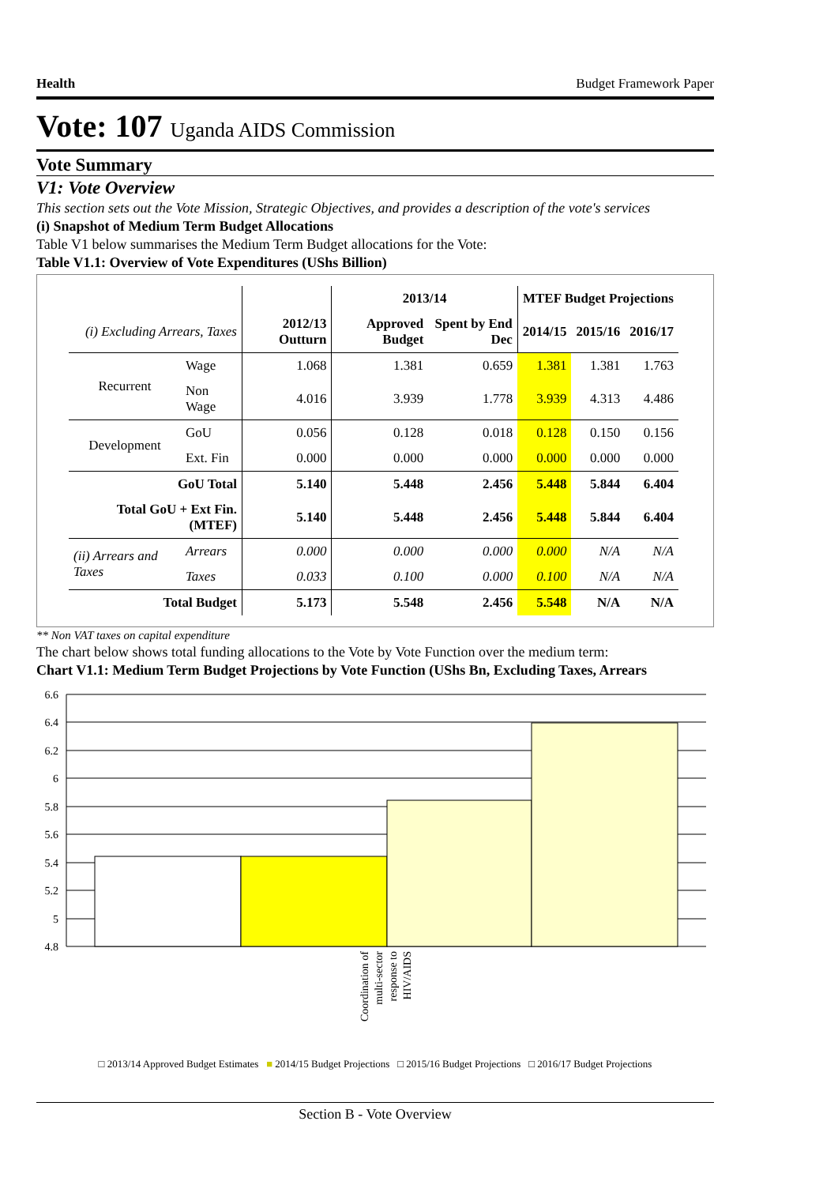Health Budget Framework Paper
Vote: 107 Uganda AIDS Commission
Vote Summary
V1: Vote Overview
This section sets out the Vote Mission, Strategic Objectives, and provides a description of the vote's services
(i) Snapshot of Medium Term Budget Allocations
Table V1 below summarises the Medium Term Budget allocations for the Vote:
Table V1.1: Overview of Vote Expenditures (UShs Billion)
| | | | 2013/14 | | MTEF Budget Projections | | |
| --- | --- | --- | --- | --- | --- | --- | --- |
| (i) Excluding Arrears, Taxes | | 2012/13 Outturn | Approved Budget | Spent by End Dec | 2014/15 | 2015/16 | 2016/17 |
| Recurrent | Wage | 1.068 | 1.381 | 0.659 | 1.381 | 1.381 | 1.763 |
| | Non Wage | 4.016 | 3.939 | 1.778 | 3.939 | 4.313 | 4.486 |
| Development | GoU | 0.056 | 0.128 | 0.018 | 0.128 | 0.150 | 0.156 |
| | Ext. Fin | 0.000 | 0.000 | 0.000 | 0.000 | 0.000 | 0.000 |
| GoU Total | | 5.140 | 5.448 | 2.456 | 5.448 | 5.844 | 6.404 |
| Total GoU + Ext Fin. (MTEF) | | 5.140 | 5.448 | 2.456 | 5.448 | 5.844 | 6.404 |
| (ii) Arrears and Taxes | Arrears | 0.000 | 0.000 | 0.000 | 0.000 | N/A | N/A |
| | Taxes | 0.033 | 0.100 | 0.000 | 0.100 | N/A | N/A |
| Total Budget | | 5.173 | 5.548 | 2.456 | 5.548 | N/A | N/A |
** Non VAT taxes on capital expenditure
The chart below shows total funding allocations to the Vote by Vote Function over the medium term:
Chart V1.1: Medium Term Budget Projections by Vote Function (UShs Bn, Excluding Taxes, Arrears
6.6
6.4
6.2
6
5.8
5.6
5.4
5.2
5
4.8
Coordination of
multi-sector
response to
HIV/AIDS
□ 2013/14 Approved Budget Estimates ■ 2014/15 Budget Projections □ 2015/16 Budget Projections □ 2016/17 Budget Projections
Section B - Vote Overview